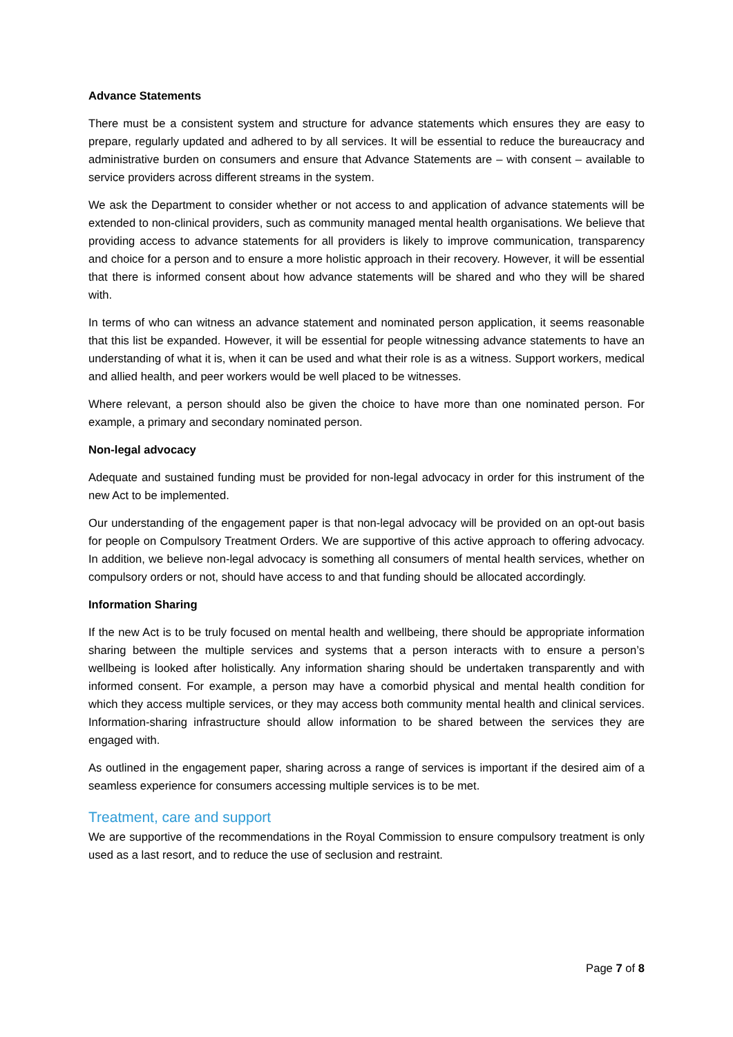Advance Statements
There must be a consistent system and structure for advance statements which ensures they are easy to prepare, regularly updated and adhered to by all services. It will be essential to reduce the bureaucracy and administrative burden on consumers and ensure that Advance Statements are – with consent – available to service providers across different streams in the system.
We ask the Department to consider whether or not access to and application of advance statements will be extended to non-clinical providers, such as community managed mental health organisations. We believe that providing access to advance statements for all providers is likely to improve communication, transparency and choice for a person and to ensure a more holistic approach in their recovery. However, it will be essential that there is informed consent about how advance statements will be shared and who they will be shared with.
In terms of who can witness an advance statement and nominated person application, it seems reasonable that this list be expanded. However, it will be essential for people witnessing advance statements to have an understanding of what it is, when it can be used and what their role is as a witness. Support workers, medical and allied health, and peer workers would be well placed to be witnesses.
Where relevant, a person should also be given the choice to have more than one nominated person. For example, a primary and secondary nominated person.
Non-legal advocacy
Adequate and sustained funding must be provided for non-legal advocacy in order for this instrument of the new Act to be implemented.
Our understanding of the engagement paper is that non-legal advocacy will be provided on an opt-out basis for people on Compulsory Treatment Orders. We are supportive of this active approach to offering advocacy. In addition, we believe non-legal advocacy is something all consumers of mental health services, whether on compulsory orders or not, should have access to and that funding should be allocated accordingly.
Information Sharing
If the new Act is to be truly focused on mental health and wellbeing, there should be appropriate information sharing between the multiple services and systems that a person interacts with to ensure a person’s wellbeing is looked after holistically. Any information sharing should be undertaken transparently and with informed consent. For example, a person may have a comorbid physical and mental health condition for which they access multiple services, or they may access both community mental health and clinical services. Information-sharing infrastructure should allow information to be shared between the services they are engaged with.
As outlined in the engagement paper, sharing across a range of services is important if the desired aim of a seamless experience for consumers accessing multiple services is to be met.
Treatment, care and support
We are supportive of the recommendations in the Royal Commission to ensure compulsory treatment is only used as a last resort, and to reduce the use of seclusion and restraint.
Page 7 of 8